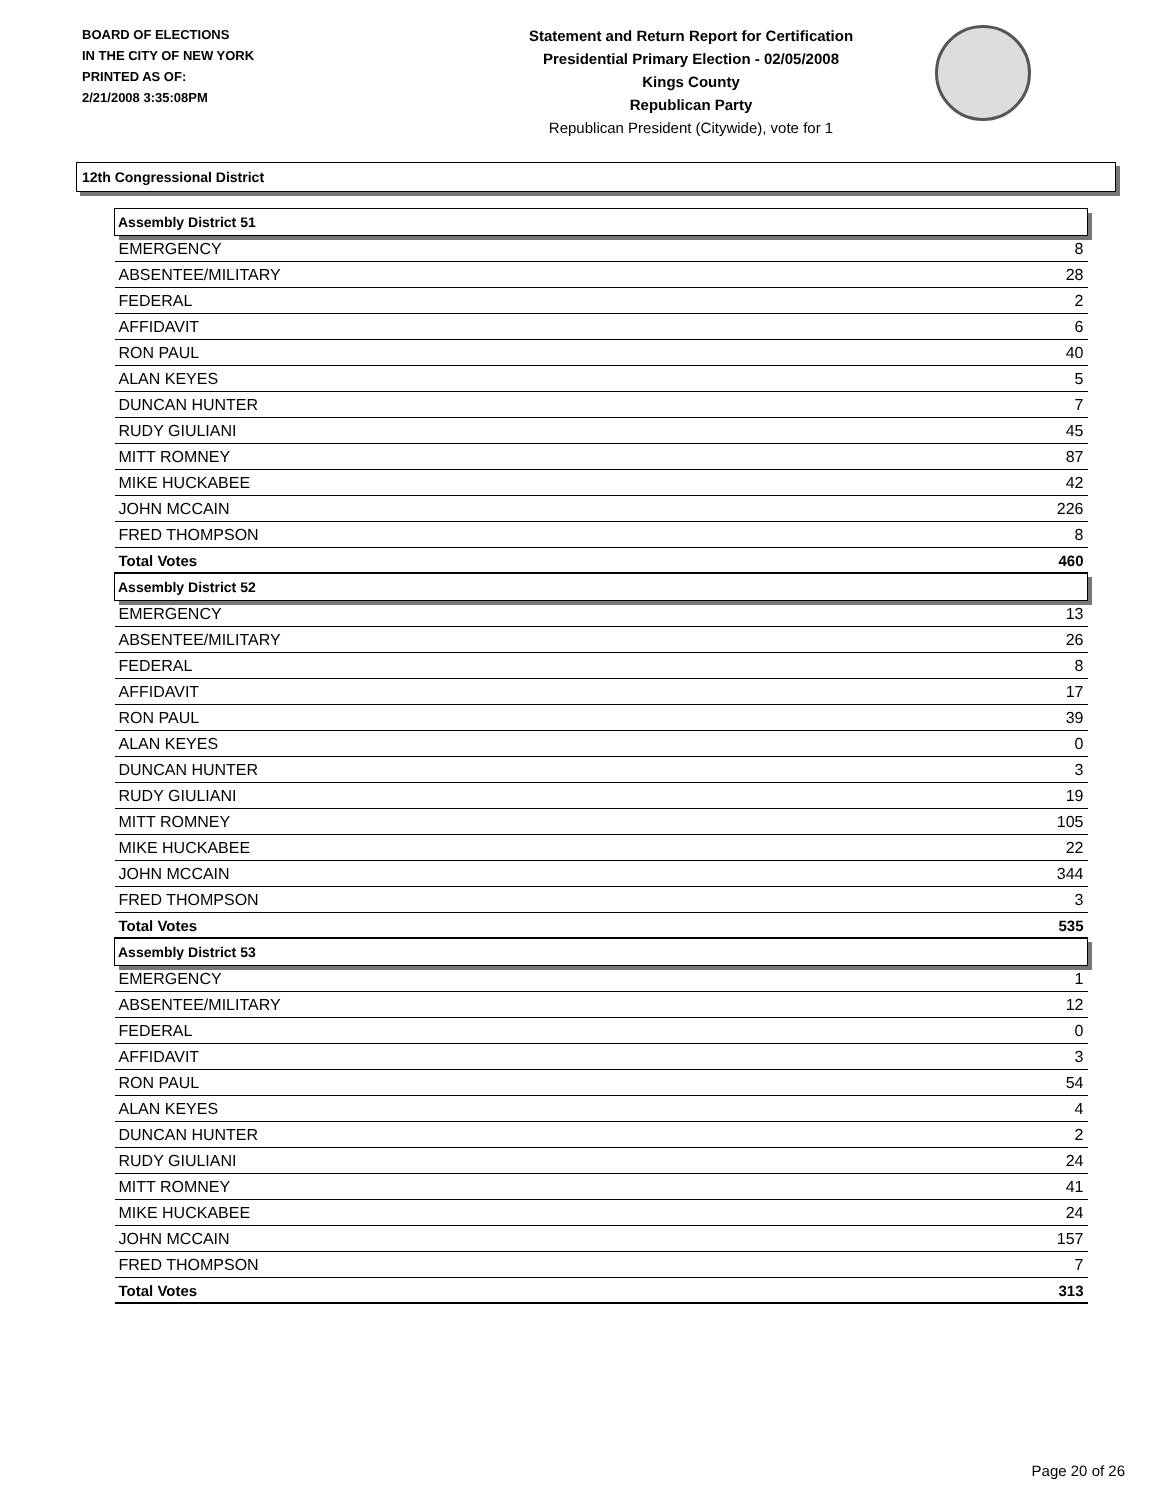BOARD OF ELECTIONS
IN THE CITY OF NEW YORK
PRINTED AS OF:
2/21/2008 3:35:08PM
Statement and Return Report for Certification
Presidential Primary Election - 02/05/2008
Kings County
Republican Party
Republican President (Citywide), vote for 1
12th Congressional District
| Assembly District 51 | |
| --- | --- |
| EMERGENCY | 8 |
| ABSENTEE/MILITARY | 28 |
| FEDERAL | 2 |
| AFFIDAVIT | 6 |
| RON PAUL | 40 |
| ALAN KEYES | 5 |
| DUNCAN HUNTER | 7 |
| RUDY GIULIANI | 45 |
| MITT ROMNEY | 87 |
| MIKE HUCKABEE | 42 |
| JOHN MCCAIN | 226 |
| FRED THOMPSON | 8 |
| Total Votes | 460 |
| Assembly District 52 | |
| EMERGENCY | 13 |
| ABSENTEE/MILITARY | 26 |
| FEDERAL | 8 |
| AFFIDAVIT | 17 |
| RON PAUL | 39 |
| ALAN KEYES | 0 |
| DUNCAN HUNTER | 3 |
| RUDY GIULIANI | 19 |
| MITT ROMNEY | 105 |
| MIKE HUCKABEE | 22 |
| JOHN MCCAIN | 344 |
| FRED THOMPSON | 3 |
| Total Votes | 535 |
| Assembly District 53 | |
| EMERGENCY | 1 |
| ABSENTEE/MILITARY | 12 |
| FEDERAL | 0 |
| AFFIDAVIT | 3 |
| RON PAUL | 54 |
| ALAN KEYES | 4 |
| DUNCAN HUNTER | 2 |
| RUDY GIULIANI | 24 |
| MITT ROMNEY | 41 |
| MIKE HUCKABEE | 24 |
| JOHN MCCAIN | 157 |
| FRED THOMPSON | 7 |
| Total Votes | 313 |
Page 20 of 26